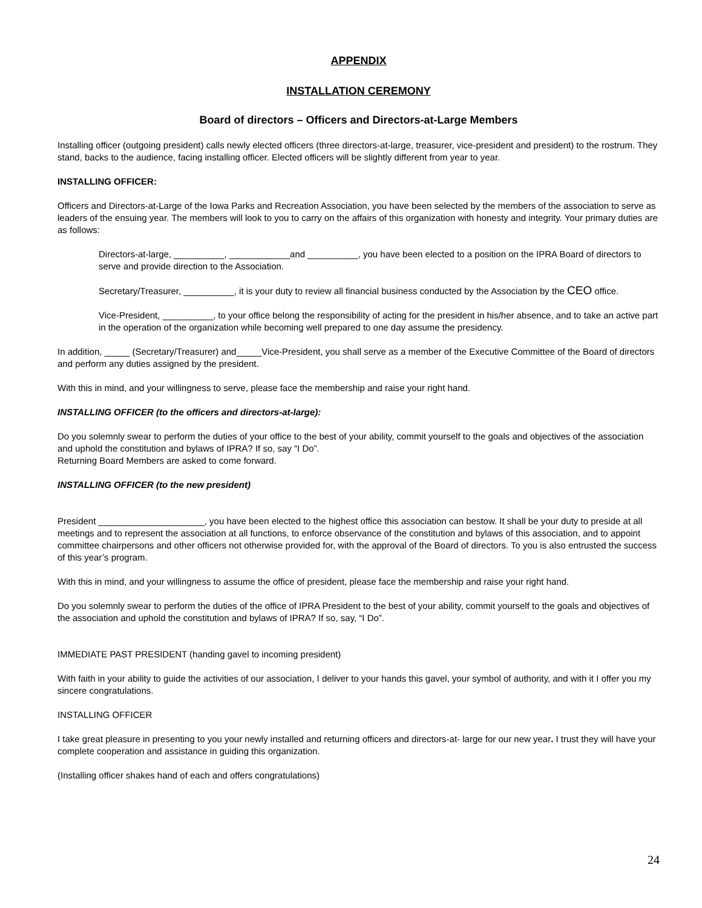APPENDIX
INSTALLATION CEREMONY
Board of directors – Officers and Directors-at-Large Members
Installing officer (outgoing president) calls newly elected officers (three directors-at-large, treasurer, vice-president and president) to the rostrum. They stand, backs to the audience, facing installing officer. Elected officers will be slightly different from year to year.
INSTALLING OFFICER:
Officers and Directors-at-Large of the Iowa Parks and Recreation Association, you have been selected by the members of the association to serve as leaders of the ensuing year. The members will look to you to carry on the affairs of this organization with honesty and integrity. Your primary duties are as follows:
Directors-at-large, __________, ____________and __________, you have been elected to a position on the IPRA Board of directors to serve and provide direction to the Association.
Secretary/Treasurer, __________, it is your duty to review all financial business conducted by the Association by the CEO office.
Vice-President, __________, to your office belong the responsibility of acting for the president in his/her absence, and to take an active part in the operation of the organization while becoming well prepared to one day assume the presidency.
In addition, _____ (Secretary/Treasurer) and_____Vice-President, you shall serve as a member of the Executive Committee of the Board of directors and perform any duties assigned by the president.
With this in mind, and your willingness to serve, please face the membership and raise your right hand.
INSTALLING OFFICER (to the officers and directors-at-large):
Do you solemnly swear to perform the duties of your office to the best of your ability, commit yourself to the goals and objectives of the association and uphold the constitution and bylaws of IPRA? If so, say “I Do”.
Returning Board Members are asked to come forward.
INSTALLING OFFICER (to the new president)
President _____________________, you have been elected to the highest office this association can bestow. It shall be your duty to preside at all meetings and to represent the association at all functions, to enforce observance of the constitution and bylaws of this association, and to appoint committee chairpersons and other officers not otherwise provided for, with the approval of the Board of directors. To you is also entrusted the success of this year’s program.
With this in mind, and your willingness to assume the office of president, please face the membership and raise your right hand.
Do you solemnly swear to perform the duties of the office of IPRA President to the best of your ability, commit yourself to the goals and objectives of the association and uphold the constitution and bylaws of IPRA? If so, say, “I Do”.
IMMEDIATE PAST PRESIDENT (handing gavel to incoming president)
With faith in your ability to guide the activities of our association, I deliver to your hands this gavel, your symbol of authority, and with it I offer you my sincere congratulations.
INSTALLING OFFICER
I take great pleasure in presenting to you your newly installed and returning officers and directors-at- large for our new year. I trust they will have your complete cooperation and assistance in guiding this organization.
(Installing officer shakes hand of each and offers congratulations)
24